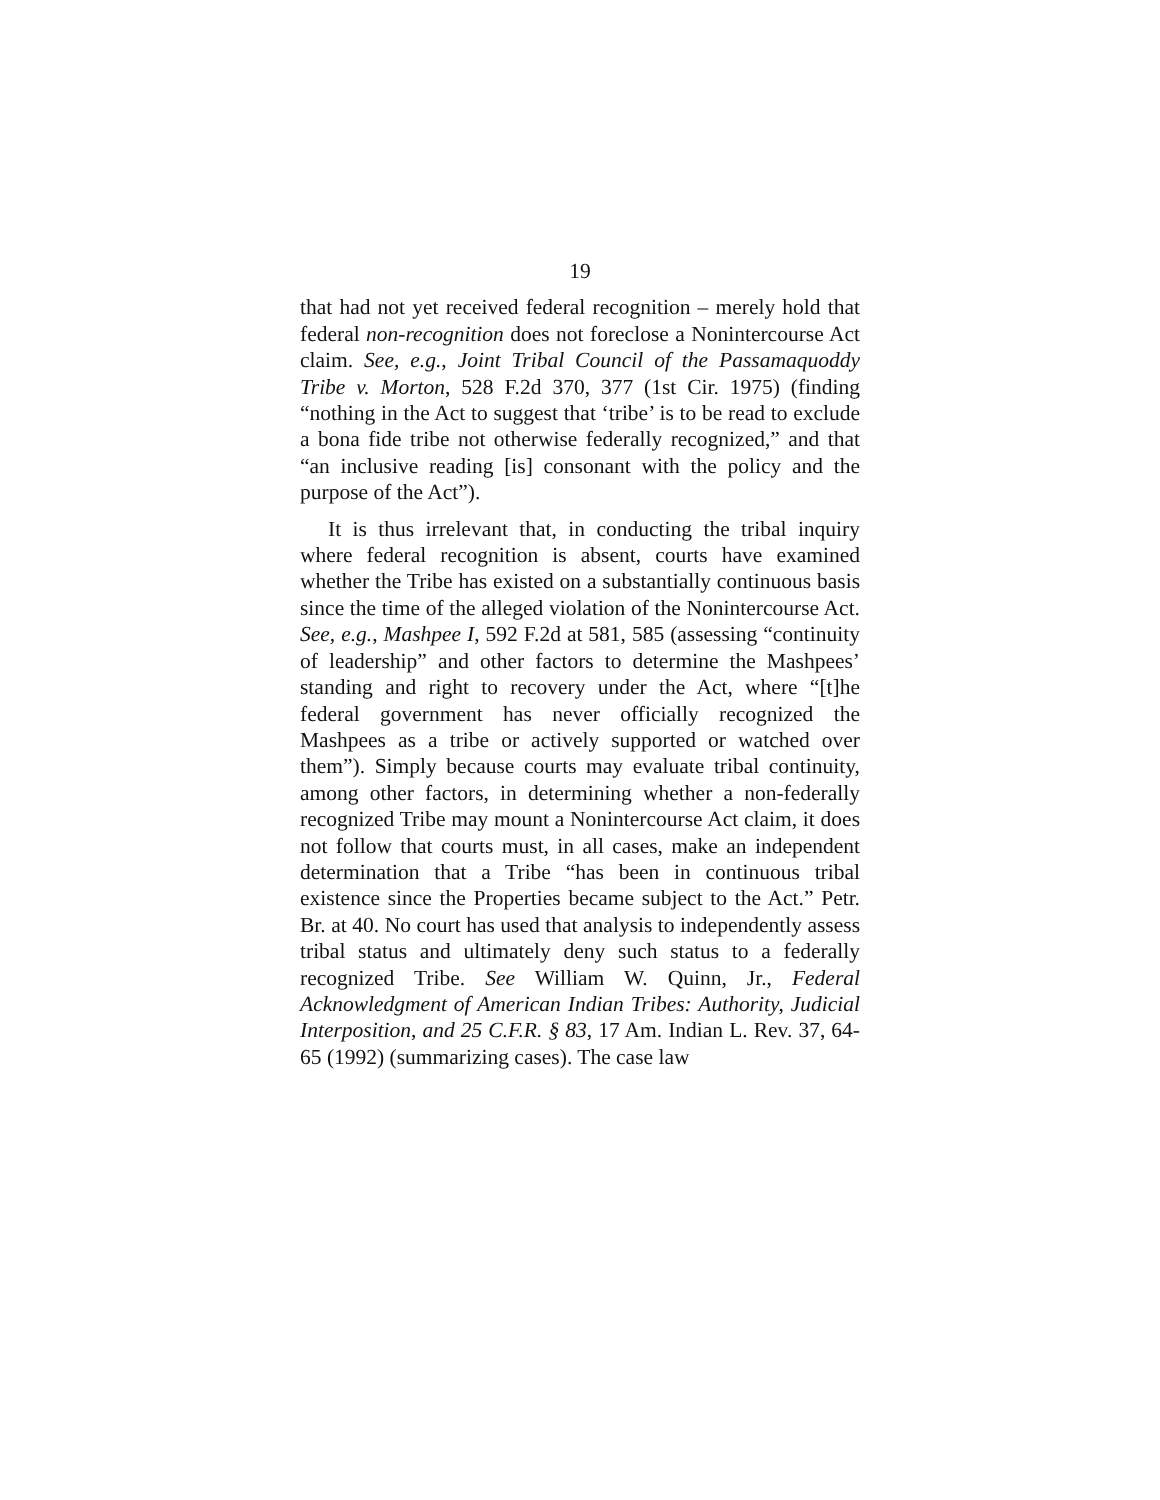19
that had not yet received federal recognition – merely hold that federal non-recognition does not foreclose a Nonintercourse Act claim. See, e.g., Joint Tribal Council of the Passamaquoddy Tribe v. Morton, 528 F.2d 370, 377 (1st Cir. 1975) (finding “nothing in the Act to suggest that ‘tribe’ is to be read to exclude a bona fide tribe not otherwise federally recognized,” and that “an inclusive reading [is] consonant with the policy and the purpose of the Act”).
It is thus irrelevant that, in conducting the tribal inquiry where federal recognition is absent, courts have examined whether the Tribe has existed on a substantially continuous basis since the time of the alleged violation of the Nonintercourse Act. See, e.g., Mashpee I, 592 F.2d at 581, 585 (assessing “continuity of leadership” and other factors to determine the Mashpees’ standing and right to recovery under the Act, where “[t]he federal government has never officially recognized the Mashpees as a tribe or actively supported or watched over them”). Simply because courts may evaluate tribal continuity, among other factors, in determining whether a non-federally recognized Tribe may mount a Nonintercourse Act claim, it does not follow that courts must, in all cases, make an independent determination that a Tribe “has been in continuous tribal existence since the Properties became subject to the Act.” Petr. Br. at 40. No court has used that analysis to independently assess tribal status and ultimately deny such status to a federally recognized Tribe. See William W. Quinn, Jr., Federal Acknowledgment of American Indian Tribes: Authority, Judicial Interposition, and 25 C.F.R. § 83, 17 Am. Indian L. Rev. 37, 64-65 (1992) (summarizing cases). The case law